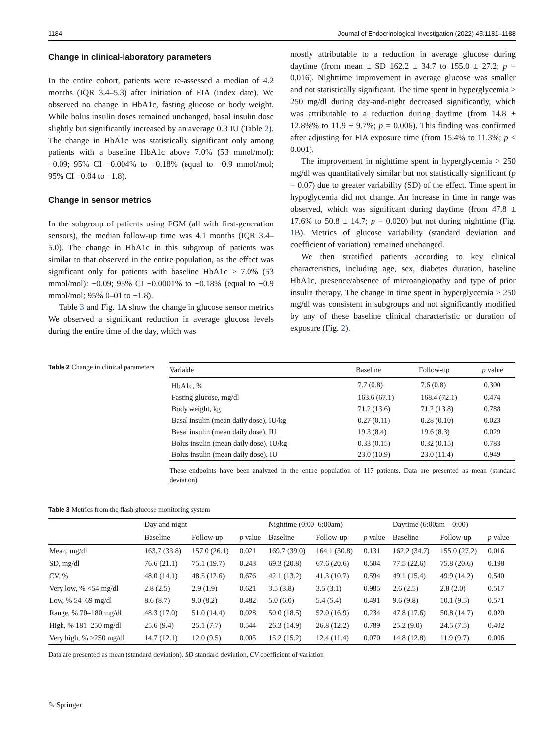1184 Journal of Endocrinological Investigation (2022) 45:1181–1188
Change in clinical-laboratory parameters
In the entire cohort, patients were re-assessed a median of 4.2 months (IQR 3.4–5.3) after initiation of FIA (index date). We observed no change in HbA1c, fasting glucose or body weight. While bolus insulin doses remained unchanged, basal insulin dose slightly but significantly increased by an average 0.3 IU (Table 2). The change in HbA1c was statistically significant only among patients with a baseline HbA1c above 7.0% (53 mmol/mol): −0.09; 95% CI −0.004% to −0.18% (equal to −0.9 mmol/mol; 95% CI −0.04 to −1.8).
Change in sensor metrics
In the subgroup of patients using FGM (all with first-generation sensors), the median follow-up time was 4.1 months (IQR 3.4–5.0). The change in HbA1c in this subgroup of patients was similar to that observed in the entire population, as the effect was significant only for patients with baseline HbA1c > 7.0% (53 mmol/mol): −0.09; 95% CI −0.0001% to −0.18% (equal to −0.9 mmol/mol; 95% 0–01 to −1.8).
Table 3 and Fig. 1 A show the change in glucose sensor metrics We observed a significant reduction in average glucose levels during the entire time of the day, which was
mostly attributable to a reduction in average glucose during daytime (from mean ± SD 162.2 ± 34.7 to 155.0 ± 27.2; p = 0.016). Nighttime improvement in average glucose was smaller and not statistically significant. The time spent in hyperglycemia > 250 mg/dl during day-and-night decreased significantly, which was attributable to a reduction during daytime (from 14.8 ± 12.8%% to 11.9 ± 9.7%; p = 0.006). This finding was confirmed after adjusting for FIA exposure time (from 15.4% to 11.3%; p < 0.001).
The improvement in nighttime spent in hyperglycemia > 250 mg/dl was quantitatively similar but not statistically significant (p = 0.07) due to greater variability (SD) of the effect. Time spent in hypoglycemia did not change. An increase in time in range was observed, which was significant during daytime (from 47.8 ± 17.6% to 50.8 ± 14.7; p = 0.020) but not during nighttime (Fig. 1 B). Metrics of glucose variability (standard deviation and coefficient of variation) remained unchanged.
We then stratified patients according to key clinical characteristics, including age, sex, diabetes duration, baseline HbA1c, presence/absence of microangiopathy and type of prior insulin therapy. The change in time spent in hyperglycemia > 250 mg/dl was consistent in subgroups and not significantly modified by any of these baseline clinical characteristic or duration of exposure (Fig. 2).
Table 2 Change in clinical parameters
| Variable | Baseline | Follow-up | p value |
| --- | --- | --- | --- |
| HbA1c, % | 7.7 (0.8) | 7.6 (0.8) | 0.300 |
| Fasting glucose, mg/dl | 163.6 (67.1) | 168.4 (72.1) | 0.474 |
| Body weight, kg | 71.2 (13.6) | 71.2 (13.8) | 0.788 |
| Basal insulin (mean daily dose), IU/kg | 0.27 (0.11) | 0.28 (0.10) | 0.023 |
| Basal insulin (mean daily dose), IU | 19.3 (8.4) | 19.6 (8.3) | 0.029 |
| Bolus insulin (mean daily dose), IU/kg | 0.33 (0.15) | 0.32 (0.15) | 0.783 |
| Bolus insulin (mean daily dose), IU | 23.0 (10.9) | 23.0 (11.4) | 0.949 |
These endpoints have been analyzed in the entire population of 117 patients. Data are presented as mean (standard deviation)
Table 3 Metrics from the flash glucose monitoring system
| | Day and night | | | Nightime (0:00–6:00am) | | | Daytime (6:00am – 0:00) | | |
| --- | --- | --- | --- | --- | --- | --- | --- | --- | --- |
| | Baseline | Follow-up | p value | Baseline | Follow-up | p value | Baseline | Follow-up | p value |
| Mean, mg/dl | 163.7 (33.8) | 157.0 (26.1) | 0.021 | 169.7 (39.0) | 164.1 (30.8) | 0.131 | 162.2 (34.7) | 155.0 (27.2) | 0.016 |
| SD, mg/dl | 76.6 (21.1) | 75.1 (19.7) | 0.243 | 69.3 (20.8) | 67.6 (20.6) | 0.504 | 77.5 (22.6) | 75.8 (20.6) | 0.198 |
| CV, % | 48.0 (14.1) | 48.5 (12.6) | 0.676 | 42.1 (13.2) | 41.3 (10.7) | 0.594 | 49.1 (15.4) | 49.9 (14.2) | 0.540 |
| Very low, % <54 mg/dl | 2.8 (2.5) | 2.9 (1.9) | 0.621 | 3.5 (3.8) | 3.5 (3.1) | 0.985 | 2.6 (2.5) | 2.8 (2.0) | 0.517 |
| Low, % 54–69 mg/dl | 8.6 (8.7) | 9.0 (8.2) | 0.482 | 5.0 (6.0) | 5.4 (5.4) | 0.491 | 9.6 (9.8) | 10.1 (9.5) | 0.571 |
| Range, % 70–180 mg/dl | 48.3 (17.0) | 51.0 (14.4) | 0.028 | 50.0 (18.5) | 52.0 (16.9) | 0.234 | 47.8 (17.6) | 50.8 (14.7) | 0.020 |
| High, % 181–250 mg/dl | 25.6 (9.4) | 25.1 (7.7) | 0.544 | 26.3 (14.9) | 26.8 (12.2) | 0.789 | 25.2 (9.0) | 24.5 (7.5) | 0.402 |
| Very high, % >250 mg/dl | 14.7 (12.1) | 12.0 (9.5) | 0.005 | 15.2 (15.2) | 12.4 (11.4) | 0.070 | 14.8 (12.8) | 11.9 (9.7) | 0.006 |
Data are presented as mean (standard deviation). SD standard deviation, CV coefficient of variation
✎ Springer